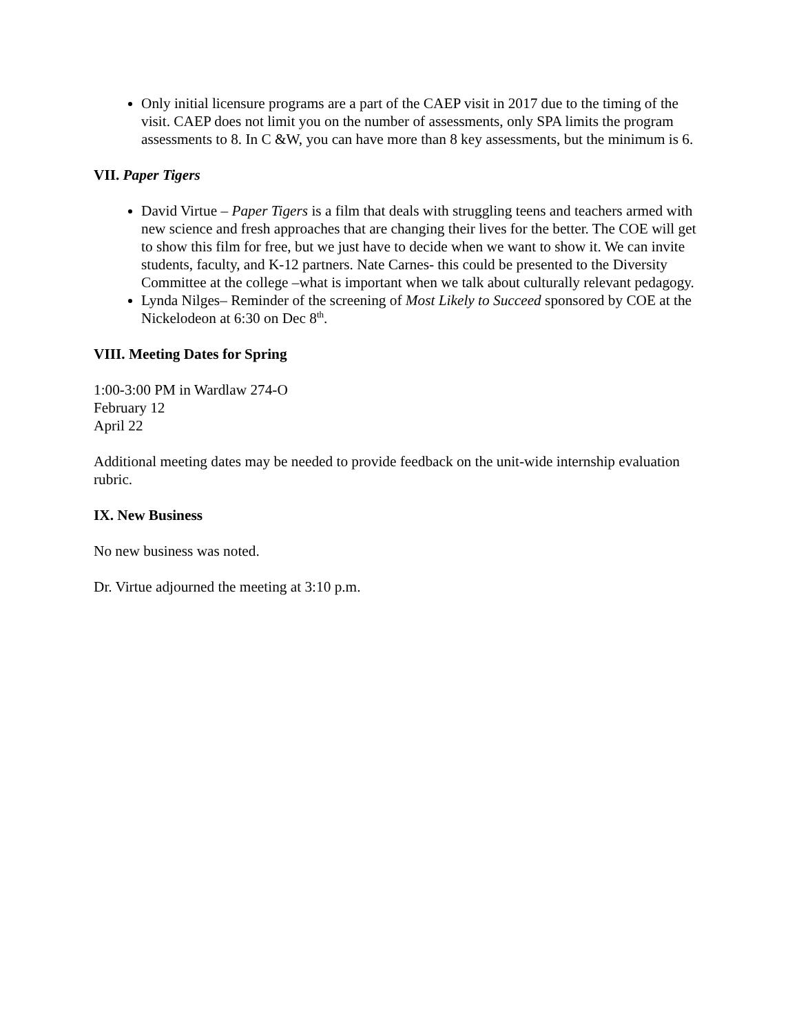Only initial licensure programs are a part of the CAEP visit in 2017 due to the timing of the visit. CAEP does not limit you on the number of assessments, only SPA limits the program assessments to 8. In C &W, you can have more than 8 key assessments, but the minimum is 6.
VII. Paper Tigers
David Virtue – Paper Tigers is a film that deals with struggling teens and teachers armed with new science and fresh approaches that are changing their lives for the better. The COE will get to show this film for free, but we just have to decide when we want to show it. We can invite students, faculty, and K-12 partners. Nate Carnes- this could be presented to the Diversity Committee at the college –what is important when we talk about culturally relevant pedagogy.
Lynda Nilges– Reminder of the screening of Most Likely to Succeed sponsored by COE at the Nickelodeon at 6:30 on Dec 8<sup>th</sup>.
VIII. Meeting Dates for Spring
1:00-3:00 PM in Wardlaw 274-O
February 12
April 22
Additional meeting dates may be needed to provide feedback on the unit-wide internship evaluation rubric.
IX. New Business
No new business was noted.
Dr. Virtue adjourned the meeting at 3:10 p.m.